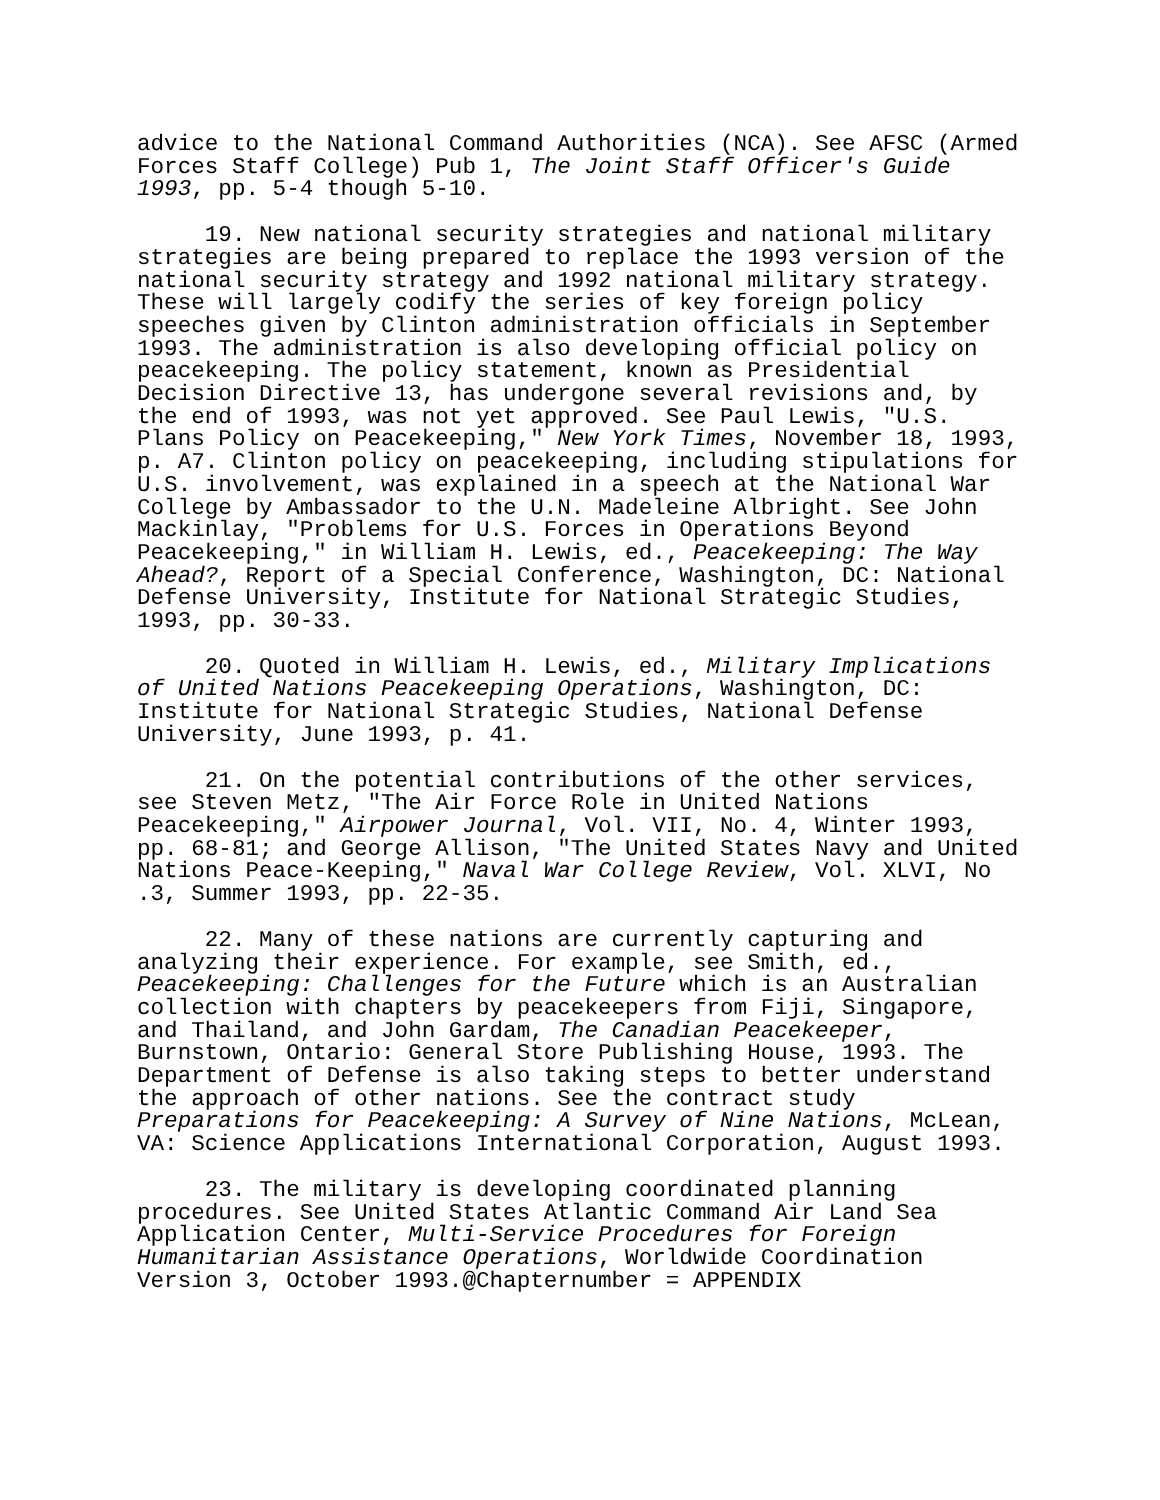advice to the National Command Authorities (NCA). See AFSC (Armed Forces Staff College) Pub 1, The Joint Staff Officer's Guide 1993, pp. 5-4 though 5-10.
19. New national security strategies and national military strategies are being prepared to replace the 1993 version of the national security strategy and 1992 national military strategy. These will largely codify the series of key foreign policy speeches given by Clinton administration officials in September 1993. The administration is also developing official policy on peacekeeping. The policy statement, known as Presidential Decision Directive 13, has undergone several revisions and, by the end of 1993, was not yet approved. See Paul Lewis, "U.S. Plans Policy on Peacekeeping," New York Times, November 18, 1993, p. A7. Clinton policy on peacekeeping, including stipulations for U.S. involvement, was explained in a speech at the National War College by Ambassador to the U.N. Madeleine Albright. See John Mackinlay, "Problems for U.S. Forces in Operations Beyond Peacekeeping," in William H. Lewis, ed., Peacekeeping: The Way Ahead?, Report of a Special Conference, Washington, DC: National Defense University, Institute for National Strategic Studies, 1993, pp. 30-33.
20. Quoted in William H. Lewis, ed., Military Implications of United Nations Peacekeeping Operations, Washington, DC: Institute for National Strategic Studies, National Defense University, June 1993, p. 41.
21. On the potential contributions of the other services, see Steven Metz, "The Air Force Role in United Nations Peacekeeping," Airpower Journal, Vol. VII, No. 4, Winter 1993, pp. 68-81; and George Allison, "The United States Navy and United Nations Peace-Keeping," Naval War College Review, Vol. XLVI, No .3, Summer 1993, pp. 22-35.
22. Many of these nations are currently capturing and analyzing their experience. For example, see Smith, ed., Peacekeeping: Challenges for the Future which is an Australian collection with chapters by peacekeepers from Fiji, Singapore, and Thailand, and John Gardam, The Canadian Peacekeeper, Burnstown, Ontario: General Store Publishing House, 1993. The Department of Defense is also taking steps to better understand the approach of other nations. See the contract study Preparations for Peacekeeping: A Survey of Nine Nations, McLean, VA: Science Applications International Corporation, August 1993.
23. The military is developing coordinated planning procedures. See United States Atlantic Command Air Land Sea Application Center, Multi-Service Procedures for Foreign Humanitarian Assistance Operations, Worldwide Coordination Version 3, October 1993.@Chapternumber = APPENDIX